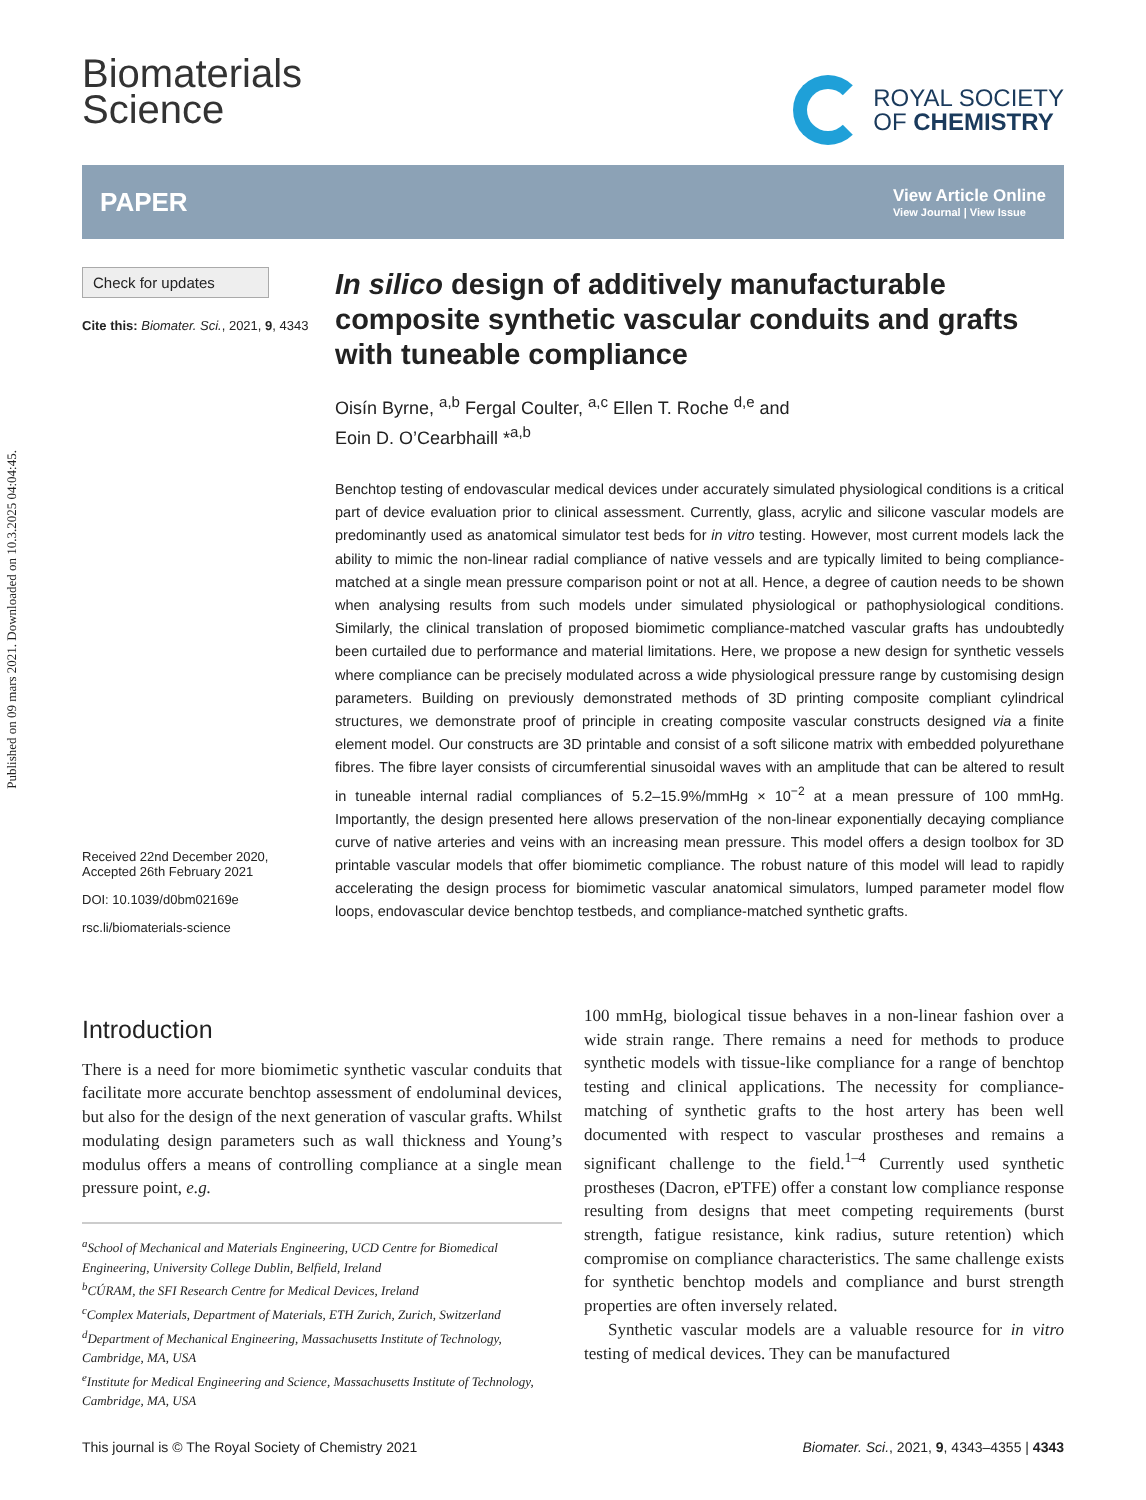Published on 09 mars 2021. Downloaded on 10.3.2025 04:04:45.
Biomaterials
Science
ROYAL SOCIETY
OF CHEMISTRY
PAPER
View Article Online
View Journal | View Issue
Check for updates
Cite this: Biomater. Sci., 2021, 9, 4343
Received 22nd December 2020,
Accepted 26th February 2021
DOI: 10.1039/d0bm02169e
rsc.li/biomaterials-science
In silico design of additively manufacturable composite synthetic vascular conduits and grafts with tuneable compliance
Oisín Byrne, <sup>a,b</sup> Fergal Coulter, <sup>a,c</sup> Ellen T. Roche <sup>d,e</sup> and
Eoin D. O’Cearbhaill *<sup>a,b</sup>
Benchtop testing of endovascular medical devices under accurately simulated physiological conditions is a critical part of device evaluation prior to clinical assessment. Currently, glass, acrylic and silicone vascular models are predominantly used as anatomical simulator test beds for in vitro testing. However, most current models lack the ability to mimic the non-linear radial compliance of native vessels and are typically limited to being compliance-matched at a single mean pressure comparison point or not at all. Hence, a degree of caution needs to be shown when analysing results from such models under simulated physiological or pathophysiological conditions. Similarly, the clinical translation of proposed biomimetic compliance-matched vascular grafts has undoubtedly been curtailed due to performance and material limitations. Here, we propose a new design for synthetic vessels where compliance can be precisely modulated across a wide physiological pressure range by customising design parameters. Building on previously demonstrated methods of 3D printing composite compliant cylindrical structures, we demonstrate proof of principle in creating composite vascular constructs designed via a finite element model. Our constructs are 3D printable and consist of a soft silicone matrix with embedded polyurethane fibres. The fibre layer consists of circumferential sinusoidal waves with an amplitude that can be altered to result in tuneable internal radial compliances of 5.2–15.9%/mmHg × 10<sup>−2</sup> at a mean pressure of 100 mmHg. Importantly, the design presented here allows preservation of the non-linear exponentially decaying compliance curve of native arteries and veins with an increasing mean pressure. This model offers a design toolbox for 3D printable vascular models that offer biomimetic compliance. The robust nature of this model will lead to rapidly accelerating the design process for biomimetic vascular anatomical simulators, lumped parameter model flow loops, endovascular device benchtop testbeds, and compliance-matched synthetic grafts.
Introduction
There is a need for more biomimetic synthetic vascular conduits that facilitate more accurate benchtop assessment of endoluminal devices, but also for the design of the next generation of vascular grafts. Whilst modulating design parameters such as wall thickness and Young’s modulus offers a means of controlling compliance at a single mean pressure point, e.g.
<sup>a</sup> School of Mechanical and Materials Engineering, UCD Centre for Biomedical Engineering, University College Dublin, Belfield, Ireland
<sup>b</sup> CÚRAM, the SFI Research Centre for Medical Devices, Ireland
<sup>c</sup> Complex Materials, Department of Materials, ETH Zurich, Zurich, Switzerland
<sup>d</sup> Department of Mechanical Engineering, Massachusetts Institute of Technology, Cambridge, MA, USA
<sup>e</sup> Institute for Medical Engineering and Science, Massachusetts Institute of Technology, Cambridge, MA, USA
100 mmHg, biological tissue behaves in a non-linear fashion over a wide strain range. There remains a need for methods to produce synthetic models with tissue-like compliance for a range of benchtop testing and clinical applications. The necessity for compliance-matching of synthetic grafts to the host artery has been well documented with respect to vascular prostheses and remains a significant challenge to the field.<sup>1–4</sup> Currently used synthetic prostheses (Dacron, ePTFE) offer a constant low compliance response resulting from designs that meet competing requirements (burst strength, fatigue resistance, kink radius, suture retention) which compromise on compliance characteristics. The same challenge exists for synthetic benchtop models and compliance and burst strength properties are often inversely related.
Synthetic vascular models are a valuable resource for in vitro testing of medical devices. They can be manufactured
This journal is © The Royal Society of Chemistry 2021 Biomater. Sci., 2021, 9, 4343–4355 | 4343